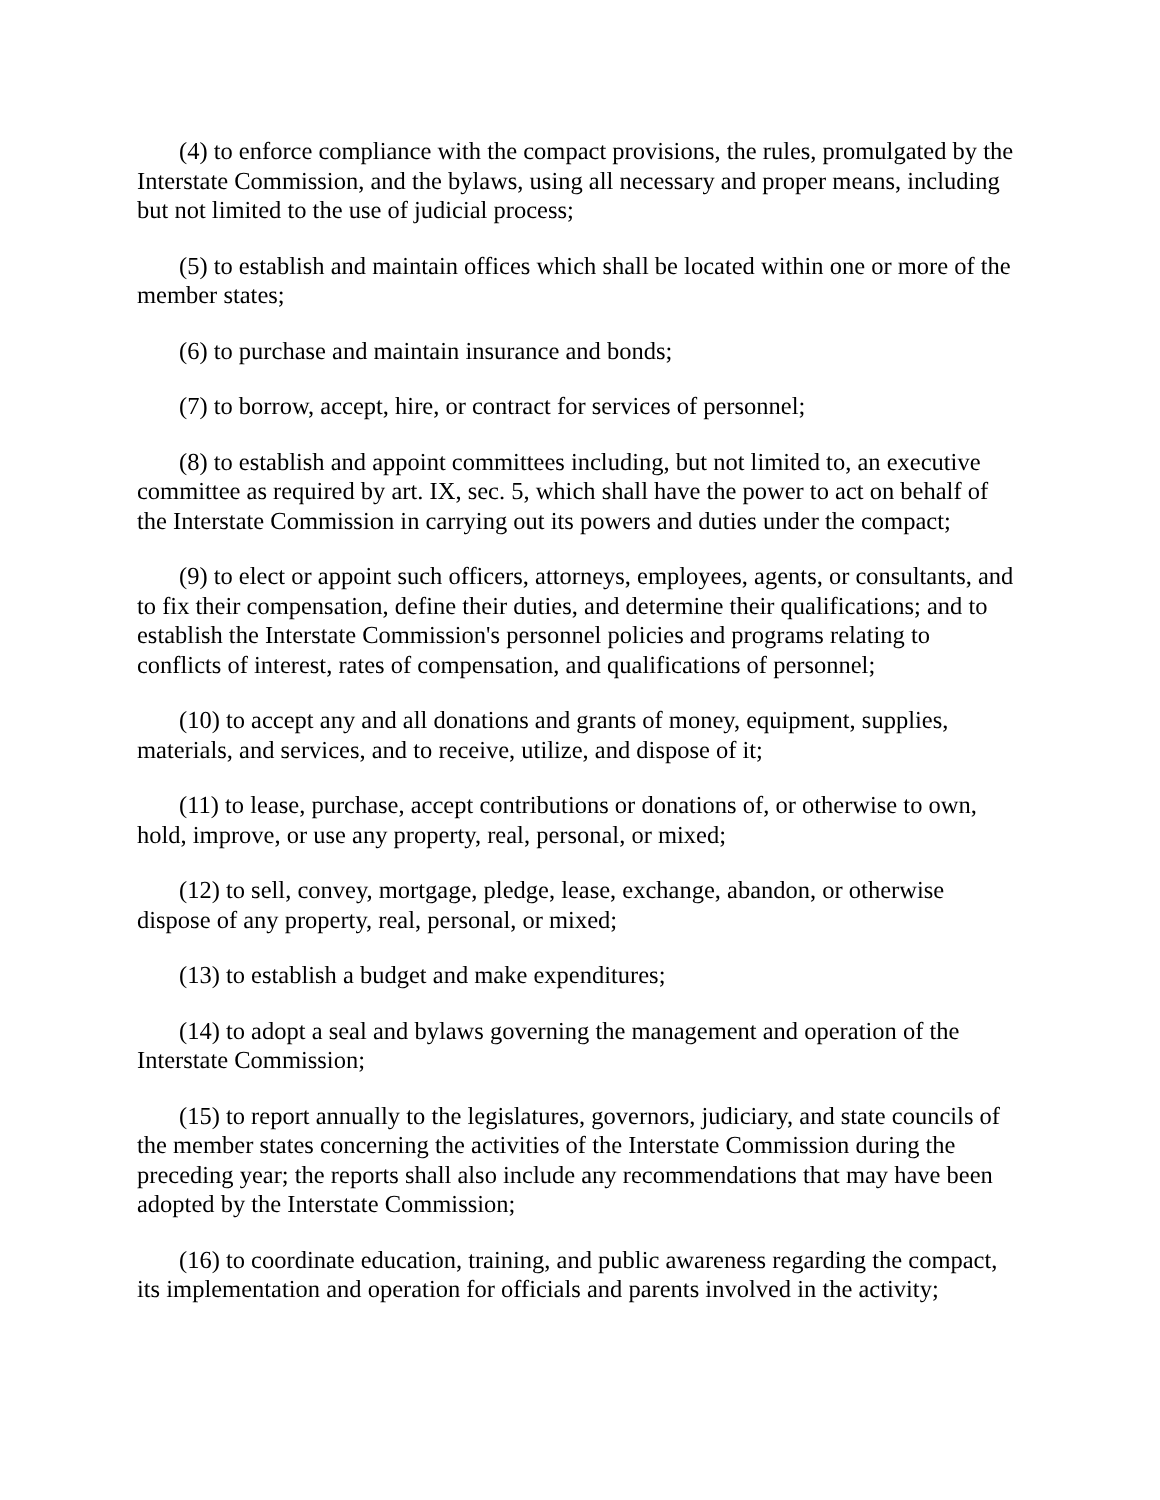(4) to enforce compliance with the compact provisions, the rules, promulgated by the Interstate Commission, and the bylaws, using all necessary and proper means, including but not limited to the use of judicial process;
(5) to establish and maintain offices which shall be located within one or more of the member states;
(6) to purchase and maintain insurance and bonds;
(7) to borrow, accept, hire, or contract for services of personnel;
(8) to establish and appoint committees including, but not limited to, an executive committee as required by art. IX, sec. 5, which shall have the power to act on behalf of the Interstate Commission in carrying out its powers and duties under the compact;
(9) to elect or appoint such officers, attorneys, employees, agents, or consultants, and to fix their compensation, define their duties, and determine their qualifications; and to establish the Interstate Commission's personnel policies and programs relating to conflicts of interest, rates of compensation, and qualifications of personnel;
(10) to accept any and all donations and grants of money, equipment, supplies, materials, and services, and to receive, utilize, and dispose of it;
(11) to lease, purchase, accept contributions or donations of, or otherwise to own, hold, improve, or use any property, real, personal, or mixed;
(12) to sell, convey, mortgage, pledge, lease, exchange, abandon, or otherwise dispose of any property, real, personal, or mixed;
(13) to establish a budget and make expenditures;
(14) to adopt a seal and bylaws governing the management and operation of the Interstate Commission;
(15) to report annually to the legislatures, governors, judiciary, and state councils of the member states concerning the activities of the Interstate Commission during the preceding year; the reports shall also include any recommendations that may have been adopted by the Interstate Commission;
(16) to coordinate education, training, and public awareness regarding the compact, its implementation and operation for officials and parents involved in the activity;